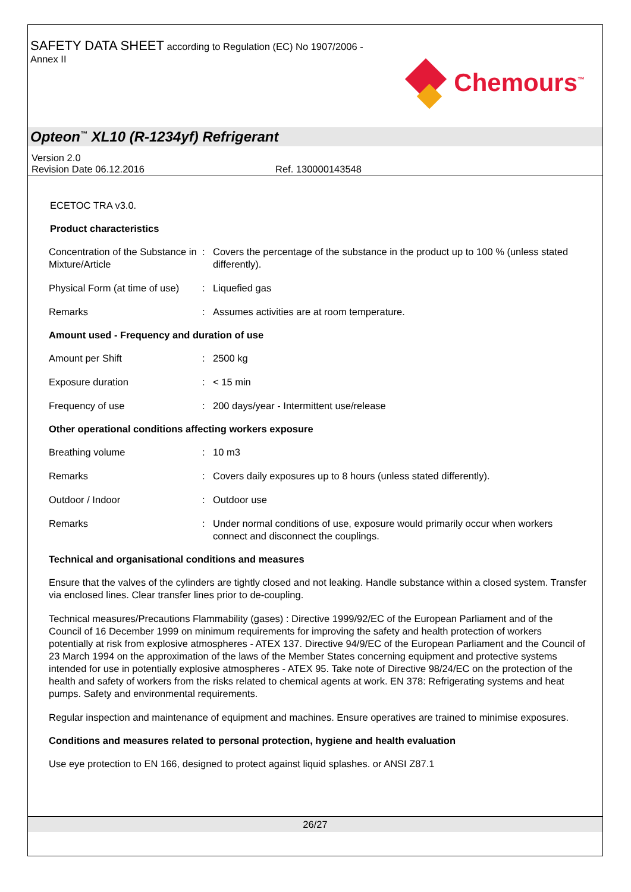SAFETY DATA SHEET according to Regulation (EC) No 1907/2006 -
Annex II
Chemours<sup>™</sup>
Opteon<sup>™</sup> XL10 (R-1234yf) Refrigerant
Version 2.0
Revision Date 06.12.2016 Ref. 130000143548
ECETOC TRA v3.0.
Product characteristics
| Concentration of the Substance in Mixture/Article | : | Covers the percentage of the substance in the product up to 100 % (unless stated differently). |
| Physical Form (at time of use) | : | Liquefied gas |
| Remarks | : | Assumes activities are at room temperature. |
Amount used - Frequency and duration of use
| Amount per Shift | : | 2500 kg |
| Exposure duration | : | < 15 min |
| Frequency of use | : | 200 days/year - Intermittent use/release |
Other operational conditions affecting workers exposure
| Breathing volume | : | 10 m3 |
| Remarks | : | Covers daily exposures up to 8 hours (unless stated differently). |
| Outdoor / Indoor | : | Outdoor use |
| Remarks | : | Under normal conditions of use, exposure would primarily occur when workers connect and disconnect the couplings. |
Technical and organisational conditions and measures
Ensure that the valves of the cylinders are tightly closed and not leaking. Handle substance within a closed system. Transfer via enclosed lines. Clear transfer lines prior to de-coupling.
Technical measures/Precautions Flammability (gases) : Directive 1999/92/EC of the European Parliament and of the Council of 16 December 1999 on minimum requirements for improving the safety and health protection of workers potentially at risk from explosive atmospheres - ATEX 137. Directive 94/9/EC of the European Parliament and the Council of 23 March 1994 on the approximation of the laws of the Member States concerning equipment and protective systems intended for use in potentially explosive atmospheres - ATEX 95. Take note of Directive 98/24/EC on the protection of the health and safety of workers from the risks related to chemical agents at work. EN 378: Refrigerating systems and heat pumps. Safety and environmental requirements.
Regular inspection and maintenance of equipment and machines. Ensure operatives are trained to minimise exposures.
Conditions and measures related to personal protection, hygiene and health evaluation
Use eye protection to EN 166, designed to protect against liquid splashes. or ANSI Z87.1
26/27